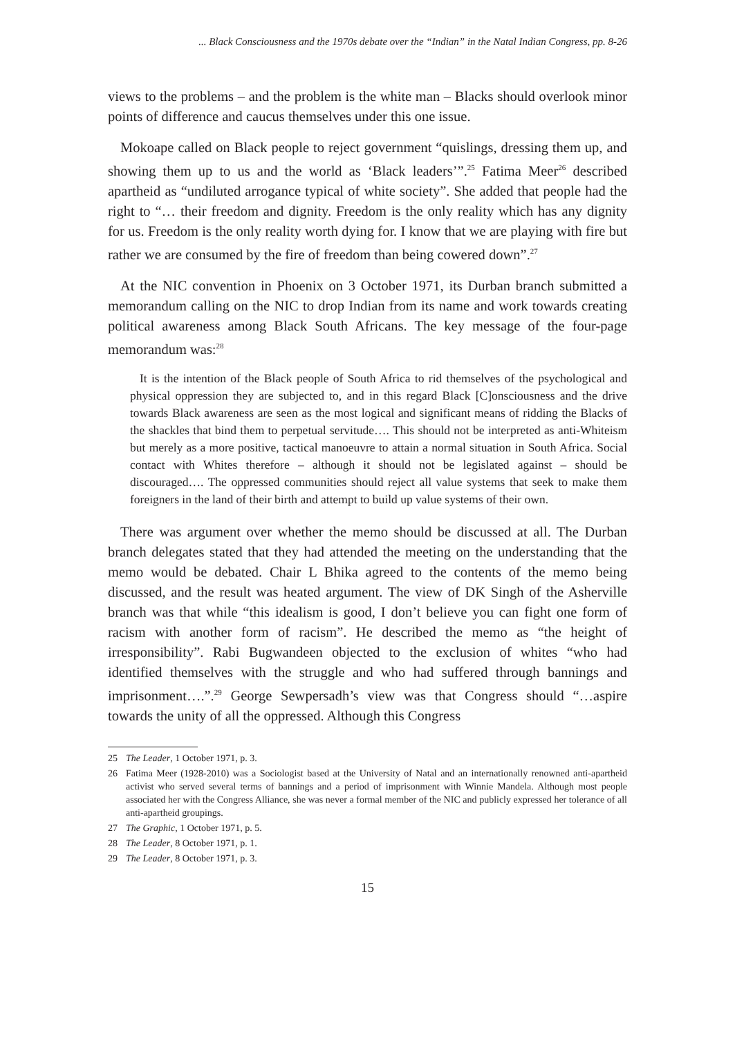... Black Consciousness and the 1970s debate over the “Indian” in the Natal Indian Congress, pp. 8-26
views to the problems – and the problem is the white man – Blacks should overlook minor points of difference and caucus themselves under this one issue.
Mokoape called on Black people to reject government “quislings, dressing them up, and showing them up to us and the world as ‘Black leaders’”.<sup>25</sup> Fatima Meer<sup>26</sup> described apartheid as “undiluted arrogance typical of white society”. She added that people had the right to “… their freedom and dignity. Freedom is the only reality which has any dignity for us. Freedom is the only reality worth dying for. I know that we are playing with fire but rather we are consumed by the fire of freedom than being cowered down”.<sup>27</sup>
At the NIC convention in Phoenix on 3 October 1971, its Durban branch submitted a memorandum calling on the NIC to drop Indian from its name and work towards creating political awareness among Black South Africans. The key message of the four-page memorandum was:<sup>28</sup>
It is the intention of the Black people of South Africa to rid themselves of the psychological and physical oppression they are subjected to, and in this regard Black [C]onsciousness and the drive towards Black awareness are seen as the most logical and significant means of ridding the Blacks of the shackles that bind them to perpetual servitude…. This should not be interpreted as anti-Whiteism but merely as a more positive, tactical manoeuvre to attain a normal situation in South Africa. Social contact with Whites therefore – although it should not be legislated against – should be discouraged…. The oppressed communities should reject all value systems that seek to make them foreigners in the land of their birth and attempt to build up value systems of their own.
There was argument over whether the memo should be discussed at all. The Durban branch delegates stated that they had attended the meeting on the understanding that the memo would be debated. Chair L Bhika agreed to the contents of the memo being discussed, and the result was heated argument. The view of DK Singh of the Asherville branch was that while “this idealism is good, I don’t believe you can fight one form of racism with another form of racism”. He described the memo as “the height of irresponsibility”. Rabi Bugwandeen objected to the exclusion of whites “who had identified themselves with the struggle and who had suffered through bannings and imprisonment….”.<sup>29</sup> George Sewpersadh’s view was that Congress should “…aspire towards the unity of all the oppressed. Although this Congress
25 The Leader, 1 October 1971, p. 3.
26 Fatima Meer (1928-2010) was a Sociologist based at the University of Natal and an internationally renowned anti-apartheid activist who served several terms of bannings and a period of imprisonment with Winnie Mandela. Although most people associated her with the Congress Alliance, she was never a formal member of the NIC and publicly expressed her tolerance of all anti-apartheid groupings.
27 The Graphic, 1 October 1971, p. 5.
28 The Leader, 8 October 1971, p. 1.
29 The Leader, 8 October 1971, p. 3.
15